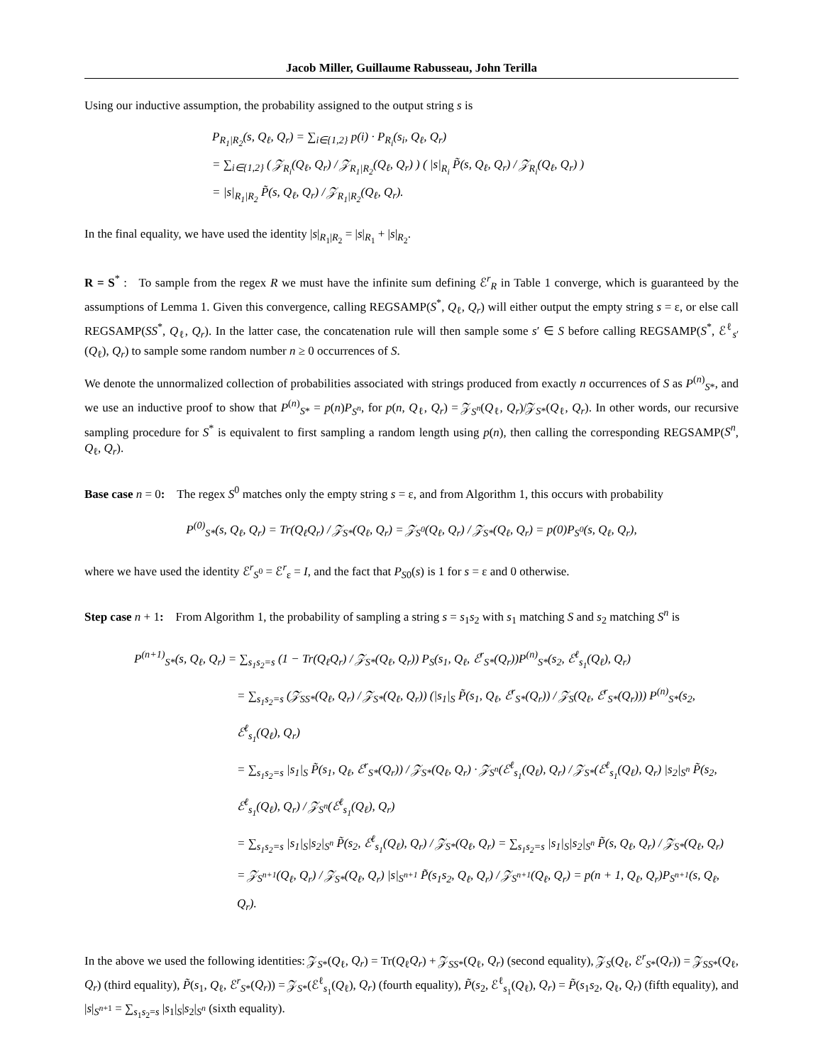Jacob Miller, Guillaume Rabusseau, John Terilla
Using our inductive assumption, the probability assigned to the output string s is
P<sub>R<sub>1</sub>|R<sub>2</sub></sub>(s, Q<sub>ℓ</sub>, Q<sub>r</sub>) = ∑<sub>i∈{1,2}</sub> p(i) · P<sub>R<sub>i</sub></sub>(s<sub>i</sub>, Q<sub>ℓ</sub>, Q<sub>r</sub>)
= ∑<sub>i∈{1,2}</sub> ( 𝒵<sub>R<sub>i</sub></sub>(Q<sub>ℓ</sub>, Q<sub>r</sub>) / 𝒵<sub>R<sub>1</sub>|R<sub>2</sub></sub>(Q<sub>ℓ</sub>, Q<sub>r</sub>) ) ( |s|<sub>R<sub>i</sub></sub> P̃(s, Q<sub>ℓ</sub>, Q<sub>r</sub>) / 𝒵<sub>R<sub>i</sub></sub>(Q<sub>ℓ</sub>, Q<sub>r</sub>) )
= |s|<sub>R<sub>1</sub>|R<sub>2</sub></sub> P̃(s, Q<sub>ℓ</sub>, Q<sub>r</sub>) / 𝒵<sub>R<sub>1</sub>|R<sub>2</sub></sub>(Q<sub>ℓ</sub>, Q<sub>r</sub>).
In the final equality, we have used the identity |s|<sub>R<sub>1</sub>|R<sub>2</sub></sub> = |s|<sub>R<sub>1</sub></sub> + |s|<sub>R<sub>2</sub></sub>.
R = S<sup>*</sup> : To sample from the regex R we must have the infinite sum defining ℰ<sup>r</sup><sub>R</sub> in Table 1 converge, which is guaranteed by the assumptions of Lemma 1. Given this convergence, calling REGSAMP(S<sup>*</sup>, Q<sub>ℓ</sub>, Q<sub>r</sub>) will either output the empty string s = ε, or else call REGSAMP(SS<sup>*</sup>, Q<sub>ℓ</sub>, Q<sub>r</sub>). In the latter case, the concatenation rule will then sample some s′ ∈ S before calling REGSAMP(S<sup>*</sup>, ℰ<sup>ℓ</sup><sub>s′</sub>(Q<sub>ℓ</sub>), Q<sub>r</sub>) to sample some random number n ≥ 0 occurrences of S.
We denote the unnormalized collection of probabilities associated with strings produced from exactly n occurrences of S as P<sup>(n)</sup><sub>S*</sub>, and we use an inductive proof to show that P<sup>(n)</sup><sub>S*</sub> = p(n)P<sub>S<sup>n</sup></sub>, for p(n, Q<sub>ℓ</sub>, Q<sub>r</sub>) = 𝒵<sub>S<sup>n</sup></sub>(Q<sub>ℓ</sub>, Q<sub>r</sub>)/𝒵<sub>S*</sub>(Q<sub>ℓ</sub>, Q<sub>r</sub>). In other words, our recursive sampling procedure for S<sup>*</sup> is equivalent to first sampling a random length using p(n), then calling the corresponding REGSAMP(S<sup>n</sup>, Q<sub>ℓ</sub>, Q<sub>r</sub>).
Base case n = 0: The regex S<sup>0</sup> matches only the empty string s = ε, and from Algorithm 1, this occurs with probability
P<sup>(0)</sup><sub>S*</sub>(s, Q<sub>ℓ</sub>, Q<sub>r</sub>) = Tr(Q<sub>ℓ</sub>Q<sub>r</sub>) / 𝒵<sub>S*</sub>(Q<sub>ℓ</sub>, Q<sub>r</sub>) = 𝒵<sub>S<sup>0</sup></sub>(Q<sub>ℓ</sub>, Q<sub>r</sub>) / 𝒵<sub>S*</sub>(Q<sub>ℓ</sub>, Q<sub>r</sub>) = p(0)P<sub>S<sup>0</sup></sub>(s, Q<sub>ℓ</sub>, Q<sub>r</sub>),
where we have used the identity ℰ<sup>r</sup><sub>S<sup>0</sup></sub> = ℰ<sup>r</sup><sub>ε</sub> = I, and the fact that P<sub>S</sub><sub>0</sub>(s) is 1 for s = ε and 0 otherwise.
Step case n + 1: From Algorithm 1, the probability of sampling a string s = s<sub>1</sub>s<sub>2</sub> with s<sub>1</sub> matching S and s<sub>2</sub> matching S<sup>n</sup> is
P<sup>(n+1)</sup><sub>S*</sub>(s, Q<sub>ℓ</sub>, Q<sub>r</sub>) = ∑<sub>s<sub>1</sub>s<sub>2</sub>=s</sub> (1 − Tr(Q<sub>ℓ</sub>Q<sub>r</sub>) / 𝒵<sub>S*</sub>(Q<sub>ℓ</sub>, Q<sub>r</sub>)) P<sub>S</sub>(s<sub>1</sub>, Q<sub>ℓ</sub>, ℰ<sup>r</sup><sub>S*</sub>(Q<sub>r</sub>))P<sup>(n)</sup><sub>S*</sub>(s<sub>2</sub>, ℰ<sup>ℓ</sup><sub>s<sub>1</sub></sub>(Q<sub>ℓ</sub>), Q<sub>r</sub>)
= ∑<sub>s<sub>1</sub>s<sub>2</sub>=s</sub> (𝒵<sub>SS*</sub>(Q<sub>ℓ</sub>, Q<sub>r</sub>) / 𝒵<sub>S*</sub>(Q<sub>ℓ</sub>, Q<sub>r</sub>)) (|s<sub>1</sub>|<sub>S</sub> P̃(s<sub>1</sub>, Q<sub>ℓ</sub>, ℰ<sup>r</sup><sub>S*</sub>(Q<sub>r</sub>)) / 𝒵<sub>S</sub>(Q<sub>ℓ</sub>, ℰ<sup>r</sup><sub>S*</sub>(Q<sub>r</sub>))) P<sup>(n)</sup><sub>S*</sub>(s<sub>2</sub>, ℰ<sup>ℓ</sup><sub>s<sub>1</sub></sub>(Q<sub>ℓ</sub>), Q<sub>r</sub>)
= ∑<sub>s<sub>1</sub>s<sub>2</sub>=s</sub> |s<sub>1</sub>|<sub>S</sub> P̃(s<sub>1</sub>, Q<sub>ℓ</sub>, ℰ<sup>r</sup><sub>S*</sub>(Q<sub>r</sub>)) / 𝒵<sub>S*</sub>(Q<sub>ℓ</sub>, Q<sub>r</sub>) · 𝒵<sub>S<sup>n</sup></sub>(ℰ<sup>ℓ</sup><sub>s<sub>1</sub></sub>(Q<sub>ℓ</sub>), Q<sub>r</sub>) / 𝒵<sub>S*</sub>(ℰ<sup>ℓ</sup><sub>s<sub>1</sub></sub>(Q<sub>ℓ</sub>), Q<sub>r</sub>) |s<sub>2</sub>|<sub>S<sup>n</sup></sub> P̃(s<sub>2</sub>, ℰ<sup>ℓ</sup><sub>s<sub>1</sub></sub>(Q<sub>ℓ</sub>), Q<sub>r</sub>) / 𝒵<sub>S<sup>n</sup></sub>(ℰ<sup>ℓ</sup><sub>s<sub>1</sub></sub>(Q<sub>ℓ</sub>), Q<sub>r</sub>)
= ∑<sub>s<sub>1</sub>s<sub>2</sub>=s</sub> |s<sub>1</sub>|<sub>S</sub>|s<sub>2</sub>|<sub>S<sup>n</sup></sub> P̃(s<sub>2</sub>, ℰ<sup>ℓ</sup><sub>s<sub>1</sub></sub>(Q<sub>ℓ</sub>), Q<sub>r</sub>) / 𝒵<sub>S*</sub>(Q<sub>ℓ</sub>, Q<sub>r</sub>) = ∑<sub>s<sub>1</sub>s<sub>2</sub>=s</sub> |s<sub>1</sub>|<sub>S</sub>|s<sub>2</sub>|<sub>S<sup>n</sup></sub> P̃(s, Q<sub>ℓ</sub>, Q<sub>r</sub>) / 𝒵<sub>S*</sub>(Q<sub>ℓ</sub>, Q<sub>r</sub>)
= 𝒵<sub>S<sup>n+1</sup></sub>(Q<sub>ℓ</sub>, Q<sub>r</sub>) / 𝒵<sub>S*</sub>(Q<sub>ℓ</sub>, Q<sub>r</sub>) |s|<sub>S<sup>n+1</sup></sub> P̃(s<sub>1</sub>s<sub>2</sub>, Q<sub>ℓ</sub>, Q<sub>r</sub>) / 𝒵<sub>S<sup>n+1</sup></sub>(Q<sub>ℓ</sub>, Q<sub>r</sub>) = p(n + 1, Q<sub>ℓ</sub>, Q<sub>r</sub>)P<sub>S<sup>n+1</sup></sub>(s, Q<sub>ℓ</sub>, Q<sub>r</sub>).
In the above we used the following identities: 𝒵<sub>S*</sub>(Q<sub>ℓ</sub>, Q<sub>r</sub>) = Tr(Q<sub>ℓ</sub>Q<sub>r</sub>) + 𝒵<sub>SS*</sub>(Q<sub>ℓ</sub>, Q<sub>r</sub>) (second equality), 𝒵<sub>S</sub>(Q<sub>ℓ</sub>, ℰ<sup>r</sup><sub>S*</sub>(Q<sub>r</sub>)) = 𝒵<sub>SS*</sub>(Q<sub>ℓ</sub>, Q<sub>r</sub>) (third equality), P̃(s<sub>1</sub>, Q<sub>ℓ</sub>, ℰ<sup>r</sup><sub>S*</sub>(Q<sub>r</sub>)) = 𝒵<sub>S*</sub>(ℰ<sup>ℓ</sup><sub>s<sub>1</sub></sub>(Q<sub>ℓ</sub>), Q<sub>r</sub>) (fourth equality), P̃(s<sub>2</sub>, ℰ<sup>ℓ</sup><sub>s<sub>1</sub></sub>(Q<sub>ℓ</sub>), Q<sub>r</sub>) = P̃(s<sub>1</sub>s<sub>2</sub>, Q<sub>ℓ</sub>, Q<sub>r</sub>) (fifth equality), and |s|<sub>S<sup>n+1</sup></sub> = ∑<sub>s<sub>1</sub>s<sub>2</sub>=s</sub> |s<sub>1</sub>|<sub>S</sub>|s<sub>2</sub>|<sub>S<sup>n</sup></sub> (sixth equality).